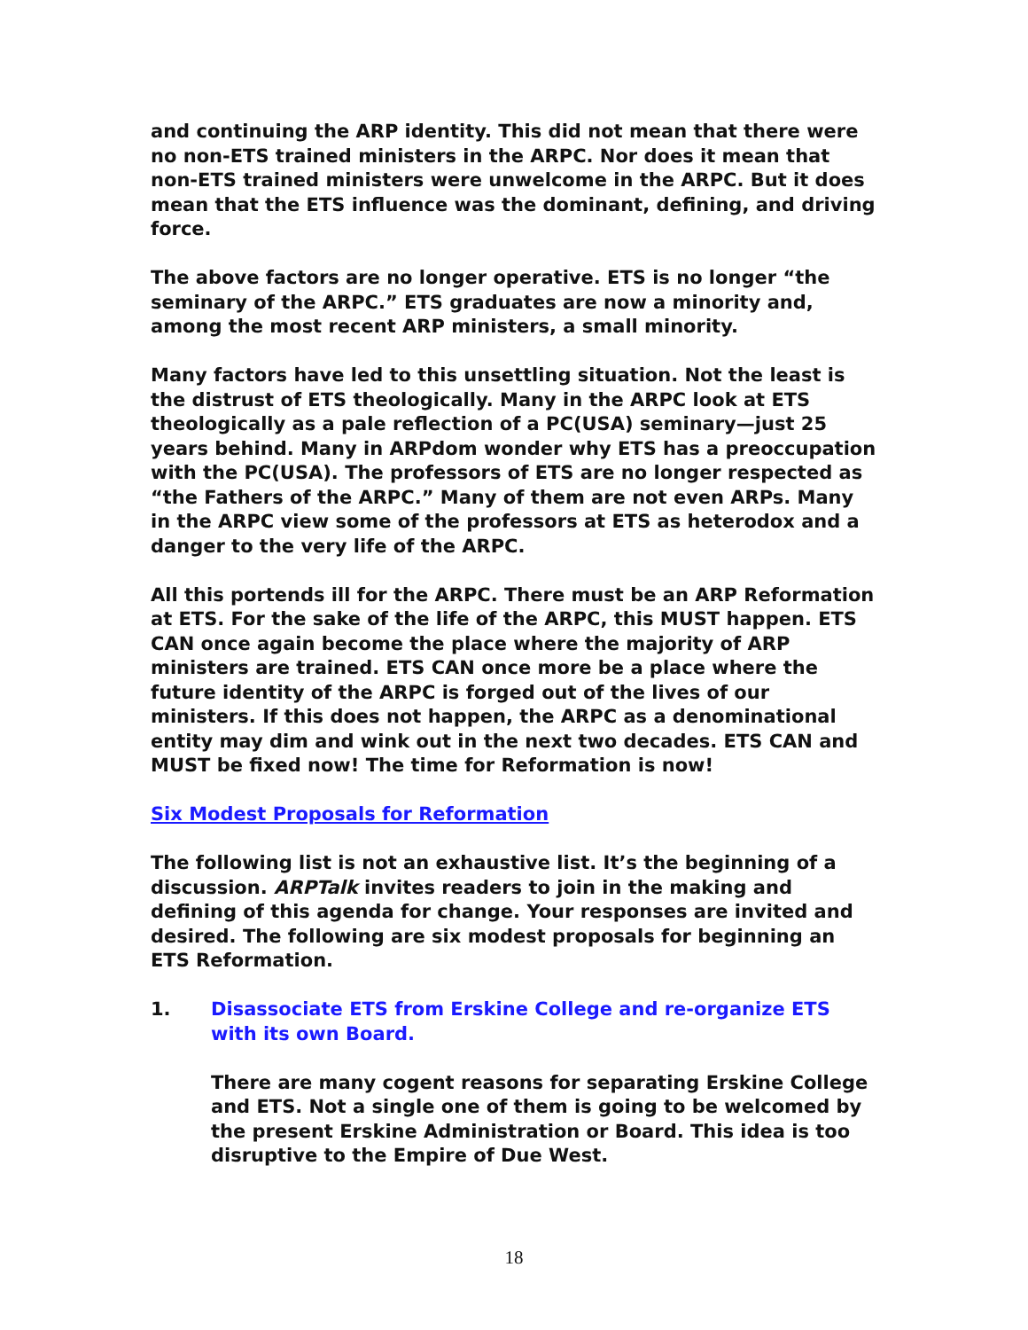and continuing the ARP identity. This did not mean that there were no non-ETS trained ministers in the ARPC. Nor does it mean that non-ETS trained ministers were unwelcome in the ARPC. But it does mean that the ETS influence was the dominant, defining, and driving force.
The above factors are no longer operative. ETS is no longer “the seminary of the ARPC.” ETS graduates are now a minority and, among the most recent ARP ministers, a small minority.
Many factors have led to this unsettling situation. Not the least is the distrust of ETS theologically. Many in the ARPC look at ETS theologically as a pale reflection of a PC(USA) seminary—just 25 years behind. Many in ARPdom wonder why ETS has a preoccupation with the PC(USA). The professors of ETS are no longer respected as “the Fathers of the ARPC.” Many of them are not even ARPs. Many in the ARPC view some of the professors at ETS as heterodox and a danger to the very life of the ARPC.
All this portends ill for the ARPC. There must be an ARP Reformation at ETS. For the sake of the life of the ARPC, this MUST happen. ETS CAN once again become the place where the majority of ARP ministers are trained. ETS CAN once more be a place where the future identity of the ARPC is forged out of the lives of our ministers. If this does not happen, the ARPC as a denominational entity may dim and wink out in the next two decades. ETS CAN and MUST be fixed now! The time for Reformation is now!
Six Modest Proposals for Reformation
The following list is not an exhaustive list. It’s the beginning of a discussion. ARPTalk invites readers to join in the making and defining of this agenda for change. Your responses are invited and desired. The following are six modest proposals for beginning an ETS Reformation.
1. Disassociate ETS from Erskine College and re-organize ETS with its own Board.
There are many cogent reasons for separating Erskine College and ETS. Not a single one of them is going to be welcomed by the present Erskine Administration or Board. This idea is too disruptive to the Empire of Due West.
18